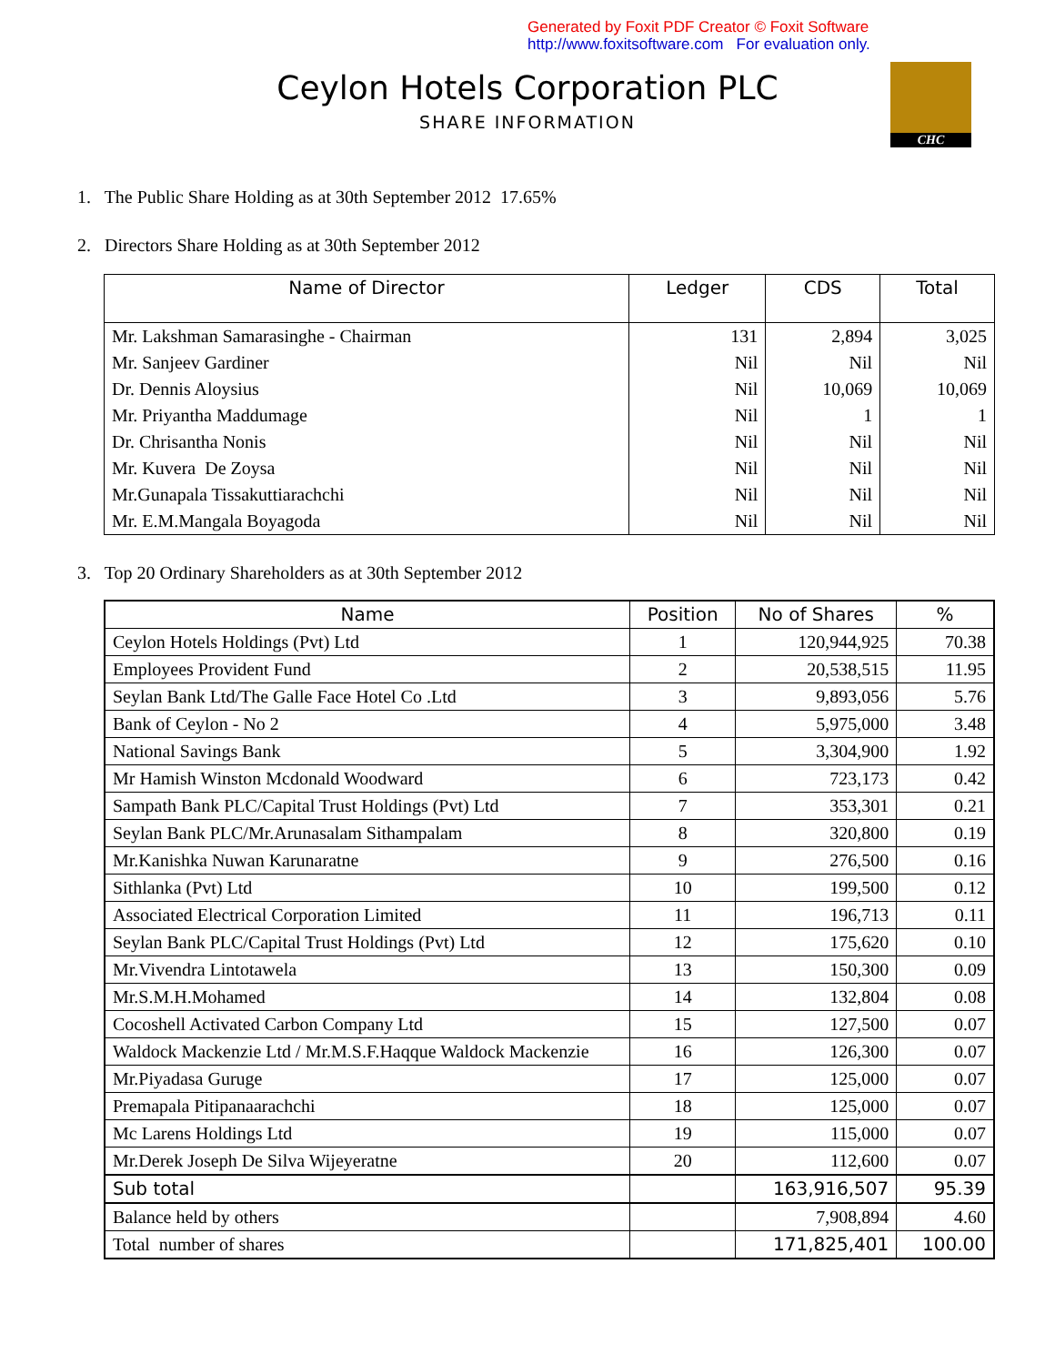Generated by Foxit PDF Creator © Foxit Software
http://www.foxitsoftware.com For evaluation only.
CHC
Ceylon Hotels Corporation PLC
SHARE INFORMATION
1. The Public Share Holding as at 30th September 2012 17.65%
2. Directors Share Holding as at 30th September 2012
| Name of Director | Ledger | CDS | Total |
| --- | --- | --- | --- |
| Mr. Lakshman Samarasinghe - Chairman | 131 | 2,894 | 3,025 |
| Mr. Sanjeev Gardiner | Nil | Nil | Nil |
| Dr. Dennis Aloysius | Nil | 10,069 | 10,069 |
| Mr. Priyantha Maddumage | Nil | 1 | 1 |
| Dr. Chrisantha Nonis | Nil | Nil | Nil |
| Mr. Kuvera De Zoysa | Nil | Nil | Nil |
| Mr.Gunapala Tissakuttiarachchi | Nil | Nil | Nil |
| Mr. E.M.Mangala Boyagoda | Nil | Nil | Nil |
3. Top 20 Ordinary Shareholders as at 30th September 2012
| Name | Position | No of Shares | % |
| --- | --- | --- | --- |
| Ceylon Hotels Holdings (Pvt) Ltd | 1 | 120,944,925 | 70.38 |
| Employees Provident Fund | 2 | 20,538,515 | 11.95 |
| Seylan Bank Ltd/The Galle Face Hotel Co .Ltd | 3 | 9,893,056 | 5.76 |
| Bank of Ceylon - No 2 | 4 | 5,975,000 | 3.48 |
| National Savings Bank | 5 | 3,304,900 | 1.92 |
| Mr Hamish Winston Mcdonald Woodward | 6 | 723,173 | 0.42 |
| Sampath Bank PLC/Capital Trust Holdings (Pvt) Ltd | 7 | 353,301 | 0.21 |
| Seylan Bank PLC/Mr.Arunasalam Sithampalam | 8 | 320,800 | 0.19 |
| Mr.Kanishka Nuwan Karunaratne | 9 | 276,500 | 0.16 |
| Sithlanka (Pvt) Ltd | 10 | 199,500 | 0.12 |
| Associated Electrical Corporation Limited | 11 | 196,713 | 0.11 |
| Seylan Bank PLC/Capital Trust Holdings (Pvt) Ltd | 12 | 175,620 | 0.10 |
| Mr.Vivendra Lintotawela | 13 | 150,300 | 0.09 |
| Mr.S.M.H.Mohamed | 14 | 132,804 | 0.08 |
| Cocoshell Activated Carbon Company Ltd | 15 | 127,500 | 0.07 |
| Waldock Mackenzie Ltd / Mr.M.S.F.Haqque Waldock Mackenzie | 16 | 126,300 | 0.07 |
| Mr.Piyadasa Guruge | 17 | 125,000 | 0.07 |
| Premapala Pitipanaarachchi | 18 | 125,000 | 0.07 |
| Mc Larens Holdings Ltd | 19 | 115,000 | 0.07 |
| Mr.Derek Joseph De Silva Wijeyeratne | 20 | 112,600 | 0.07 |
| Sub total | | 163,916,507 | 95.39 |
| Balance held by others | | 7,908,894 | 4.60 |
| Total number of shares | | 171,825,401 | 100.00 |